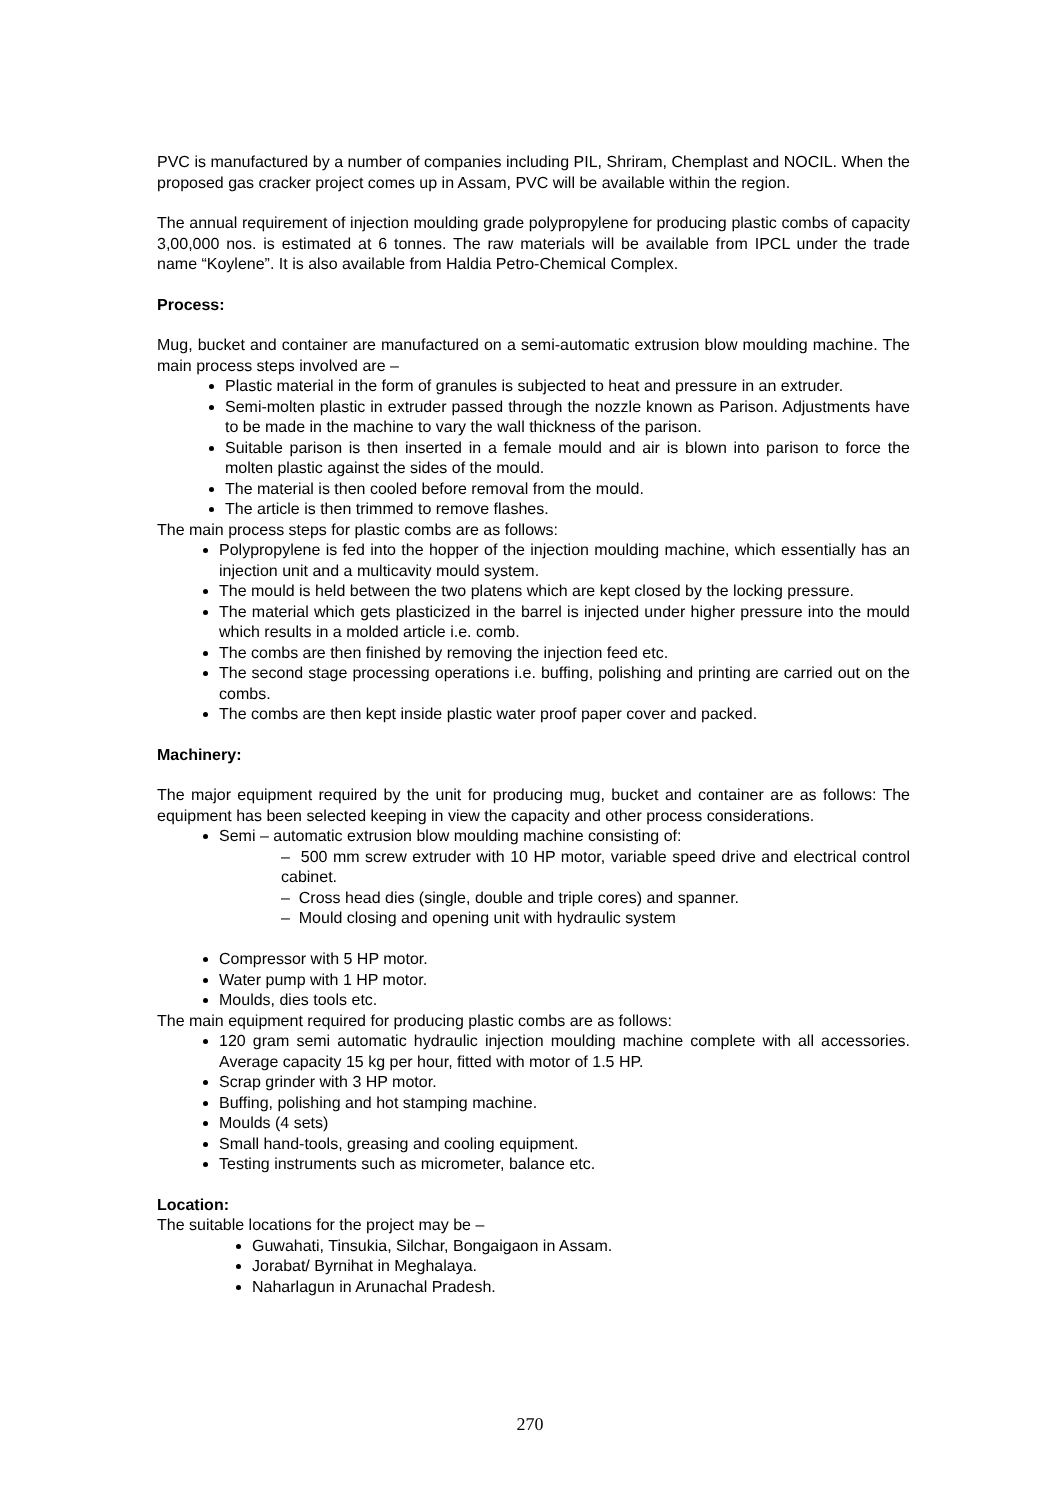PVC is manufactured by a number of companies including PIL, Shriram, Chemplast and NOCIL. When the proposed gas cracker project comes up in Assam, PVC will be available within the region.
The annual requirement of injection moulding grade polypropylene for producing plastic combs of capacity 3,00,000 nos. is estimated at 6 tonnes. The raw materials will be available from IPCL under the trade name “Koylene”. It is also available from Haldia Petro-Chemical Complex.
Process:
Mug, bucket and container are manufactured on a semi-automatic extrusion blow moulding machine. The main process steps involved are –
Plastic material in the form of granules is subjected to heat and pressure in an extruder.
Semi-molten plastic in extruder passed through the nozzle known as Parison. Adjustments have to be made in the machine to vary the wall thickness of the parison.
Suitable parison is then inserted in a female mould and air is blown into parison to force the molten plastic against the sides of the mould.
The material is then cooled before removal from the mould.
The article is then trimmed to remove flashes.
The main process steps for plastic combs are as follows:
Polypropylene is fed into the hopper of the injection moulding machine, which essentially has an injection unit and a multicavity mould system.
The mould is held between the two platens which are kept closed by the locking pressure.
The material which gets plasticized in the barrel is injected under higher pressure into the mould which results in a molded article i.e. comb.
The combs are then finished by removing the injection feed etc.
The second stage processing operations i.e. buffing, polishing and printing are carried out on the combs.
The combs are then kept inside plastic water proof paper cover and packed.
Machinery:
The major equipment required by the unit for producing mug, bucket and container are as follows: The equipment has been selected keeping in view the capacity and other process considerations.
Semi – automatic extrusion blow moulding machine consisting of:
– 500 mm screw extruder with 10 HP motor, variable speed drive and electrical control cabinet.
– Cross head dies (single, double and triple cores) and spanner.
– Mould closing and opening unit with hydraulic system
Compressor with 5 HP motor.
Water pump with 1 HP motor.
Moulds, dies tools etc.
The main equipment required for producing plastic combs are as follows:
120 gram semi automatic hydraulic injection moulding machine complete with all accessories. Average capacity 15 kg per hour, fitted with motor of 1.5 HP.
Scrap grinder with 3 HP motor.
Buffing, polishing and hot stamping machine.
Moulds (4 sets)
Small hand-tools, greasing and cooling equipment.
Testing instruments such as micrometer, balance etc.
Location:
The suitable locations for the project may be –
Guwahati, Tinsukia, Silchar, Bongaigaon in Assam.
Jorabat/ Byrnihat in Meghalaya.
Naharlagun in Arunachal Pradesh.
270